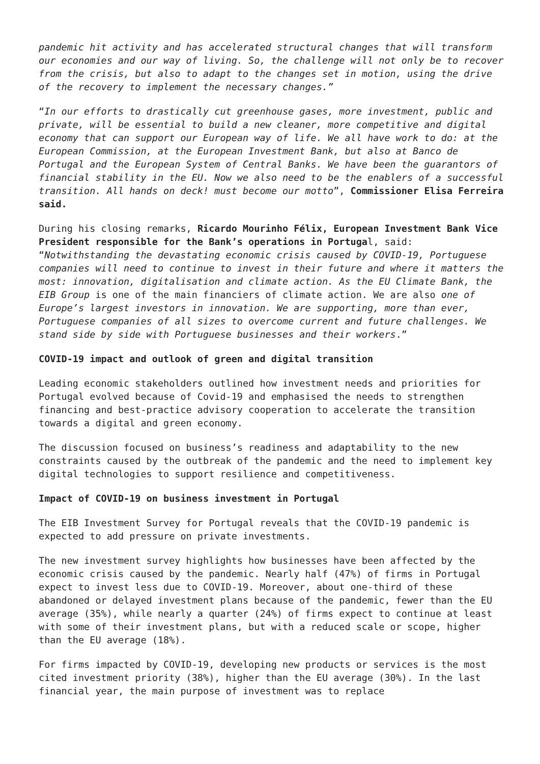pandemic hit activity and has accelerated structural changes that will transform our economies and our way of living. So, the challenge will not only be to recover from the crisis, but also to adapt to the changes set in motion, using the drive of the recovery to implement the necessary changes.”
“In our efforts to drastically cut greenhouse gases, more investment, public and private, will be essential to build a new cleaner, more competitive and digital economy that can support our European way of life. We all have work to do: at the European Commission, at the European Investment Bank, but also at Banco de Portugal and the European System of Central Banks. We have been the guarantors of financial stability in the EU. Now we also need to be the enablers of a successful transition. All hands on deck! must become our motto”, Commissioner Elisa Ferreira said.
During his closing remarks, Ricardo Mourinho Félix, European Investment Bank Vice President responsible for the Bank’s operations in Portugal, said: “Notwithstanding the devastating economic crisis caused by COVID-19, Portuguese companies will need to continue to invest in their future and where it matters the most: innovation, digitalisation and climate action. As the EU Climate Bank, the EIB Group is one of the main financiers of climate action. We are also one of Europe’s largest investors in innovation. We are supporting, more than ever, Portuguese companies of all sizes to overcome current and future challenges. We stand side by side with Portuguese businesses and their workers.”
COVID-19 impact and outlook of green and digital transition
Leading economic stakeholders outlined how investment needs and priorities for Portugal evolved because of Covid-19 and emphasised the needs to strengthen financing and best-practice advisory cooperation to accelerate the transition towards a digital and green economy.
The discussion focused on business’s readiness and adaptability to the new constraints caused by the outbreak of the pandemic and the need to implement key digital technologies to support resilience and competitiveness.
Impact of COVID-19 on business investment in Portugal
The EIB Investment Survey for Portugal reveals that the COVID-19 pandemic is expected to add pressure on private investments.
The new investment survey highlights how businesses have been affected by the economic crisis caused by the pandemic. Nearly half (47%) of firms in Portugal expect to invest less due to COVID-19. Moreover, about one-third of these abandoned or delayed investment plans because of the pandemic, fewer than the EU average (35%), while nearly a quarter (24%) of firms expect to continue at least with some of their investment plans, but with a reduced scale or scope, higher than the EU average (18%).
For firms impacted by COVID-19, developing new products or services is the most cited investment priority (38%), higher than the EU average (30%). In the last financial year, the main purpose of investment was to replace